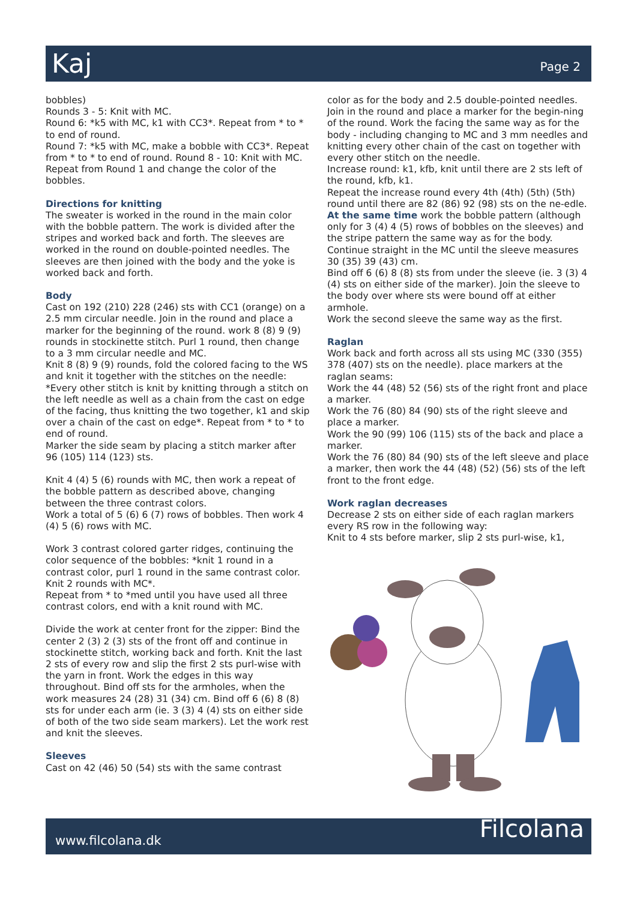Kaj Page 2
bobbles)
Rounds 3 - 5: Knit with MC.
Round 6: *k5 with MC, k1 with CC3*. Repeat from * to * to end of round.
Round 7: *k5 with MC, make a bobble with CC3*. Repeat from * to * to end of round. Round 8 - 10: Knit with MC.
Repeat from Round 1 and change the color of the bobbles.
Directions for knitting
The sweater is worked in the round in the main color with the bobble pattern. The work is divided after the stripes and worked back and forth. The sleeves are worked in the round on double-pointed needles. The sleeves are then joined with the body and the yoke is worked back and forth.
Body
Cast on 192 (210) 228 (246) sts with CC1 (orange) on a 2.5 mm circular needle. Join in the round and place a marker for the beginning of the round. work 8 (8) 9 (9) rounds in stockinette stitch. Purl 1 round, then change to a 3 mm circular needle and MC.
Knit 8 (8) 9 (9) rounds, fold the colored facing to the WS and knit it together with the stitches on the needle:
*Every other stitch is knit by knitting through a stitch on the left needle as well as a chain from the cast on edge of the facing, thus knitting the two together, k1 and skip over a chain of the cast on edge*. Repeat from * to * to end of round.
Marker the side seam by placing a stitch marker after 96 (105) 114 (123) sts.
Knit 4 (4) 5 (6) rounds with MC, then work a repeat of the bobble pattern as described above, changing between the three contrast colors.
Work a total of 5 (6) 6 (7) rows of bobbles. Then work 4 (4) 5 (6) rows with MC.
Work 3 contrast colored garter ridges, continuing the color sequence of the bobbles: *knit 1 round in a contrast color, purl 1 round in the same contrast color. Knit 2 rounds with MC*.
Repeat from * to *med until you have used all three contrast colors, end with a knit round with MC.
Divide the work at center front for the zipper: Bind the center 2 (3) 2 (3) sts of the front off and continue in stockinette stitch, working back and forth. Knit the last 2 sts of every row and slip the first 2 sts purl-wise with the yarn in front. Work the edges in this way throughout. Bind off sts for the armholes, when the work measures 24 (28) 31 (34) cm. Bind off 6 (6) 8 (8) sts for under each arm (ie. 3 (3) 4 (4) sts on either side of both of the two side seam markers). Let the work rest and knit the sleeves.
Sleeves
Cast on 42 (46) 50 (54) sts with the same contrast
color as for the body and 2.5 double-pointed needles. Join in the round and place a marker for the begin-ning of the round. Work the facing the same way as for the body - including changing to MC and 3 mm needles and knitting every other chain of the cast on together with every other stitch on the needle.
Increase round: k1, kfb, knit until there are 2 sts left of the round, kfb, k1.
Repeat the increase round every 4th (4th) (5th) (5th) round until there are 82 (86) 92 (98) sts on the ne-edle.
At the same time work the bobble pattern (although only for 3 (4) 4 (5) rows of bobbles on the sleeves) and the stripe pattern the same way as for the body. Continue straight in the MC until the sleeve measures 30 (35) 39 (43) cm.
Bind off 6 (6) 8 (8) sts from under the sleeve (ie. 3 (3) 4 (4) sts on either side of the marker). Join the sleeve to the body over where sts were bound off at either armhole.
Work the second sleeve the same way as the first.
Raglan
Work back and forth across all sts using MC (330 (355) 378 (407) sts on the needle). place markers at the raglan seams:
Work the 44 (48) 52 (56) sts of the right front and place a marker.
Work the 76 (80) 84 (90) sts of the right sleeve and place a marker.
Work the 90 (99) 106 (115) sts of the back and place a marker.
Work the 76 (80) 84 (90) sts of the left sleeve and place a marker, then work the 44 (48) (52) (56) sts of the left front to the front edge.
Work raglan decreases
Decrease 2 sts on either side of each raglan markers every RS row in the following way:
Knit to 4 sts before marker, slip 2 sts purl-wise, k1,
www.filcolana.dk Filcolana